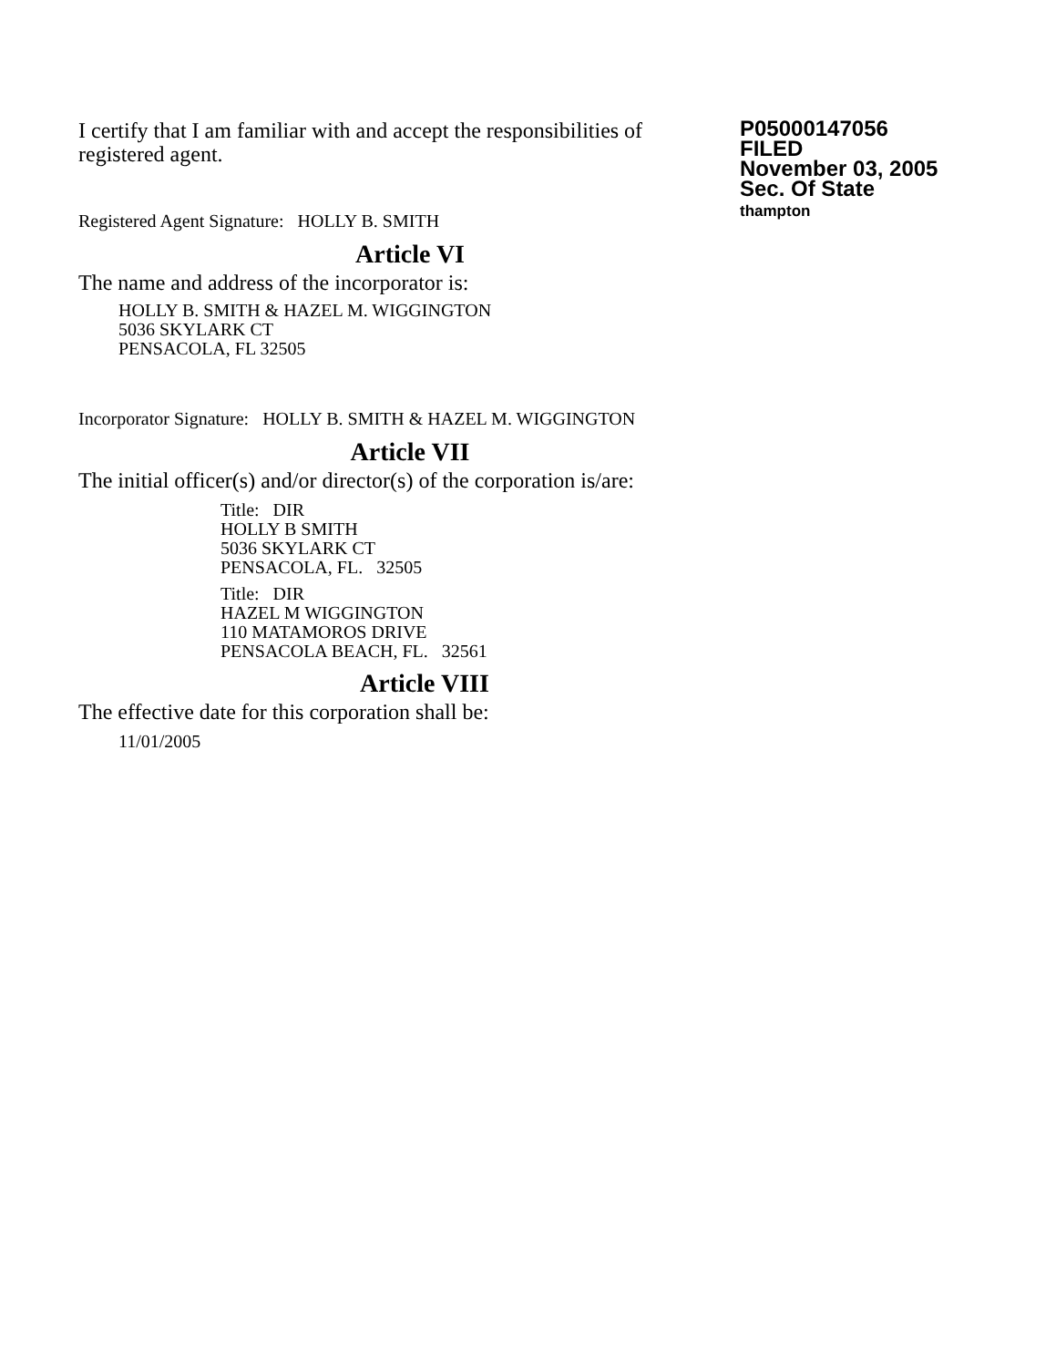I certify that I am familiar with and accept the responsibilities of registered agent.
P05000147056
FILED
November 03, 2005
Sec. Of State
thampton
Registered Agent Signature: HOLLY B. SMITH
Article VI
The name and address of the incorporator is:
HOLLY B. SMITH & HAZEL M. WIGGINGTON
5036 SKYLARK CT
PENSACOLA, FL 32505
Incorporator Signature: HOLLY B. SMITH & HAZEL M. WIGGINGTON
Article VII
The initial officer(s) and/or director(s) of the corporation is/are:
Title: DIR
HOLLY B SMITH
5036 SKYLARK CT
PENSACOLA, FL. 32505
Title: DIR
HAZEL M WIGGINGTON
110 MATAMOROS DRIVE
PENSACOLA BEACH, FL. 32561
Article VIII
The effective date for this corporation shall be:
11/01/2005